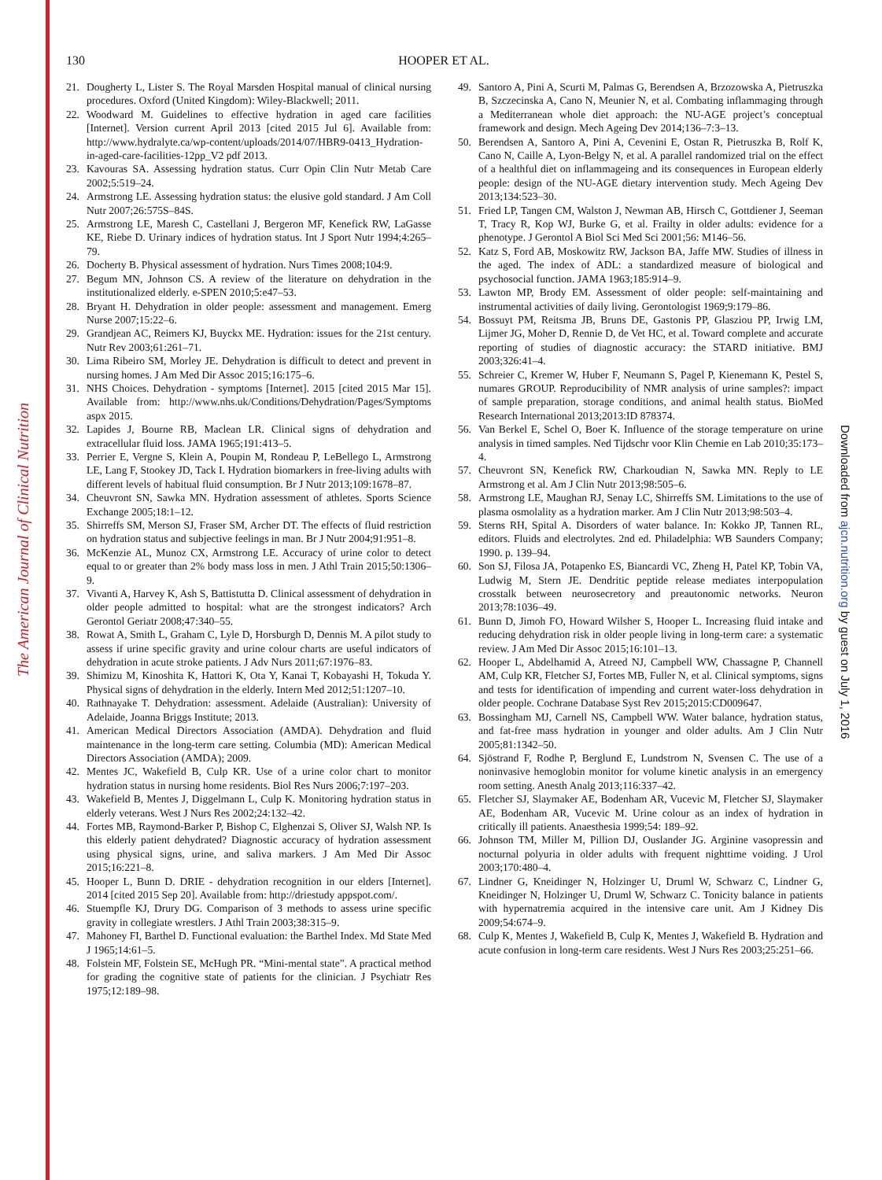The American Journal of Clinical Nutrition
130
HOOPER ET AL.
21. Dougherty L, Lister S. The Royal Marsden Hospital manual of clinical nursing procedures. Oxford (United Kingdom): Wiley-Blackwell; 2011.
22. Woodward M. Guidelines to effective hydration in aged care facilities [Internet]. Version current April 2013 [cited 2015 Jul 6]. Available from: http://www.hydralyte.ca/wp-content/uploads/2014/07/HBR9-0413_Hydration-in-aged-care-facilities-12pp_V2 pdf 2013.
23. Kavouras SA. Assessing hydration status. Curr Opin Clin Nutr Metab Care 2002;5:519–24.
24. Armstrong LE. Assessing hydration status: the elusive gold standard. J Am Coll Nutr 2007;26:575S–84S.
25. Armstrong LE, Maresh C, Castellani J, Bergeron MF, Kenefick RW, LaGasse KE, Riebe D. Urinary indices of hydration status. Int J Sport Nutr 1994;4:265–79.
26. Docherty B. Physical assessment of hydration. Nurs Times 2008;104:9.
27. Begum MN, Johnson CS. A review of the literature on dehydration in the institutionalized elderly. e-SPEN 2010;5:e47–53.
28. Bryant H. Dehydration in older people: assessment and management. Emerg Nurse 2007;15:22–6.
29. Grandjean AC, Reimers KJ, Buyckx ME. Hydration: issues for the 21st century. Nutr Rev 2003;61:261–71.
30. Lima Ribeiro SM, Morley JE. Dehydration is difficult to detect and prevent in nursing homes. J Am Med Dir Assoc 2015;16:175–6.
31. NHS Choices. Dehydration - symptoms [Internet]. 2015 [cited 2015 Mar 15]. Available from: http://www.nhs.uk/Conditions/Dehydration/Pages/Symptoms aspx 2015.
32. Lapides J, Bourne RB, Maclean LR. Clinical signs of dehydration and extracellular fluid loss. JAMA 1965;191:413–5.
33. Perrier E, Vergne S, Klein A, Poupin M, Rondeau P, LeBellego L, Armstrong LE, Lang F, Stookey JD, Tack I. Hydration biomarkers in free-living adults with different levels of habitual fluid consumption. Br J Nutr 2013;109:1678–87.
34. Cheuvront SN, Sawka MN. Hydration assessment of athletes. Sports Science Exchange 2005;18:1–12.
35. Shirreffs SM, Merson SJ, Fraser SM, Archer DT. The effects of fluid restriction on hydration status and subjective feelings in man. Br J Nutr 2004;91:951–8.
36. McKenzie AL, Munoz CX, Armstrong LE. Accuracy of urine color to detect equal to or greater than 2% body mass loss in men. J Athl Train 2015;50:1306–9.
37. Vivanti A, Harvey K, Ash S, Battistutta D. Clinical assessment of dehydration in older people admitted to hospital: what are the strongest indicators? Arch Gerontol Geriatr 2008;47:340–55.
38. Rowat A, Smith L, Graham C, Lyle D, Horsburgh D, Dennis M. A pilot study to assess if urine specific gravity and urine colour charts are useful indicators of dehydration in acute stroke patients. J Adv Nurs 2011;67:1976–83.
39. Shimizu M, Kinoshita K, Hattori K, Ota Y, Kanai T, Kobayashi H, Tokuda Y. Physical signs of dehydration in the elderly. Intern Med 2012;51:1207–10.
40. Rathnayake T. Dehydration: assessment. Adelaide (Australian): University of Adelaide, Joanna Briggs Institute; 2013.
41. American Medical Directors Association (AMDA). Dehydration and fluid maintenance in the long-term care setting. Columbia (MD): American Medical Directors Association (AMDA); 2009.
42. Mentes JC, Wakefield B, Culp KR. Use of a urine color chart to monitor hydration status in nursing home residents. Biol Res Nurs 2006;7:197–203.
43. Wakefield B, Mentes J, Diggelmann L, Culp K. Monitoring hydration status in elderly veterans. West J Nurs Res 2002;24:132–42.
44. Fortes MB, Raymond-Barker P, Bishop C, Elghenzai S, Oliver SJ, Walsh NP. Is this elderly patient dehydrated? Diagnostic accuracy of hydration assessment using physical signs, urine, and saliva markers. J Am Med Dir Assoc 2015;16:221–8.
45. Hooper L, Bunn D. DRIE - dehydration recognition in our elders [Internet]. 2014 [cited 2015 Sep 20]. Available from: http://driestudy appspot.com/.
46. Stuempfle KJ, Drury DG. Comparison of 3 methods to assess urine specific gravity in collegiate wrestlers. J Athl Train 2003;38:315–9.
47. Mahoney FI, Barthel D. Functional evaluation: the Barthel Index. Md State Med J 1965;14:61–5.
48. Folstein MF, Folstein SE, McHugh PR. “Mini-mental state”. A practical method for grading the cognitive state of patients for the clinician. J Psychiatr Res 1975;12:189–98.
49. Santoro A, Pini A, Scurti M, Palmas G, Berendsen A, Brzozowska A, Pietruszka B, Szczecinska A, Cano N, Meunier N, et al. Combating inflammaging through a Mediterranean whole diet approach: the NU-AGE project’s conceptual framework and design. Mech Ageing Dev 2014;136–7:3–13.
50. Berendsen A, Santoro A, Pini A, Cevenini E, Ostan R, Pietruszka B, Rolf K, Cano N, Caille A, Lyon-Belgy N, et al. A parallel randomized trial on the effect of a healthful diet on inflammageing and its consequences in European elderly people: design of the NU-AGE dietary intervention study. Mech Ageing Dev 2013;134:523–30.
51. Fried LP, Tangen CM, Walston J, Newman AB, Hirsch C, Gottdiener J, Seeman T, Tracy R, Kop WJ, Burke G, et al. Frailty in older adults: evidence for a phenotype. J Gerontol A Biol Sci Med Sci 2001;56: M146–56.
52. Katz S, Ford AB, Moskowitz RW, Jackson BA, Jaffe MW. Studies of illness in the aged. The index of ADL: a standardized measure of biological and psychosocial function. JAMA 1963;185:914–9.
53. Lawton MP, Brody EM. Assessment of older people: self-maintaining and instrumental activities of daily living. Gerontologist 1969;9:179–86.
54. Bossuyt PM, Reitsma JB, Bruns DE, Gastonis PP, Glasziou PP, Irwig LM, Lijmer JG, Moher D, Rennie D, de Vet HC, et al. Toward complete and accurate reporting of studies of diagnostic accuracy: the STARD initiative. BMJ 2003;326:41–4.
55. Schreier C, Kremer W, Huber F, Neumann S, Pagel P, Kienemann K, Pestel S, numares GROUP. Reproducibility of NMR analysis of urine samples?: impact of sample preparation, storage conditions, and animal health status. BioMed Research International 2013;2013:ID 878374.
56. Van Berkel E, Schel O, Boer K. Influence of the storage temperature on urine analysis in timed samples. Ned Tijdschr voor Klin Chemie en Lab 2010;35:173–4.
57. Cheuvront SN, Kenefick RW, Charkoudian N, Sawka MN. Reply to LE Armstrong et al. Am J Clin Nutr 2013;98:505–6.
58. Armstrong LE, Maughan RJ, Senay LC, Shirreffs SM. Limitations to the use of plasma osmolality as a hydration marker. Am J Clin Nutr 2013;98:503–4.
59. Sterns RH, Spital A. Disorders of water balance. In: Kokko JP, Tannen RL, editors. Fluids and electrolytes. 2nd ed. Philadelphia: WB Saunders Company; 1990. p. 139–94.
60. Son SJ, Filosa JA, Potapenko ES, Biancardi VC, Zheng H, Patel KP, Tobin VA, Ludwig M, Stern JE. Dendritic peptide release mediates interpopulation crosstalk between neurosecretory and preautonomic networks. Neuron 2013;78:1036–49.
61. Bunn D, Jimoh FO, Howard Wilsher S, Hooper L. Increasing fluid intake and reducing dehydration risk in older people living in long-term care: a systematic review. J Am Med Dir Assoc 2015;16:101–13.
62. Hooper L, Abdelhamid A, Atreed NJ, Campbell WW, Chassagne P, Channell AM, Culp KR, Fletcher SJ, Fortes MB, Fuller N, et al. Clinical symptoms, signs and tests for identification of impending and current water-loss dehydration in older people. Cochrane Database Syst Rev 2015;2015:CD009647.
63. Bossingham MJ, Carnell NS, Campbell WW. Water balance, hydration status, and fat-free mass hydration in younger and older adults. Am J Clin Nutr 2005;81:1342–50.
64. Sjöstrand F, Rodhe P, Berglund E, Lundstrom N, Svensen C. The use of a noninvasive hemoglobin monitor for volume kinetic analysis in an emergency room setting. Anesth Analg 2013;116:337–42.
65. Fletcher SJ, Slaymaker AE, Bodenham AR, Vucevic M, Fletcher SJ, Slaymaker AE, Bodenham AR, Vucevic M. Urine colour as an index of hydration in critically ill patients. Anaesthesia 1999;54: 189–92.
66. Johnson TM, Miller M, Pillion DJ, Ouslander JG. Arginine vasopressin and nocturnal polyuria in older adults with frequent nighttime voiding. J Urol 2003;170:480–4.
67. Lindner G, Kneidinger N, Holzinger U, Druml W, Schwarz C, Lindner G, Kneidinger N, Holzinger U, Druml W, Schwarz C. Tonicity balance in patients with hypernatremia acquired in the intensive care unit. Am J Kidney Dis 2009;54:674–9.
68. Culp K, Mentes J, Wakefield B, Culp K, Mentes J, Wakefield B. Hydration and acute confusion in long-term care residents. West J Nurs Res 2003;25:251–66.
Downloaded from ajcn.nutrition.org by guest on July 1, 2016